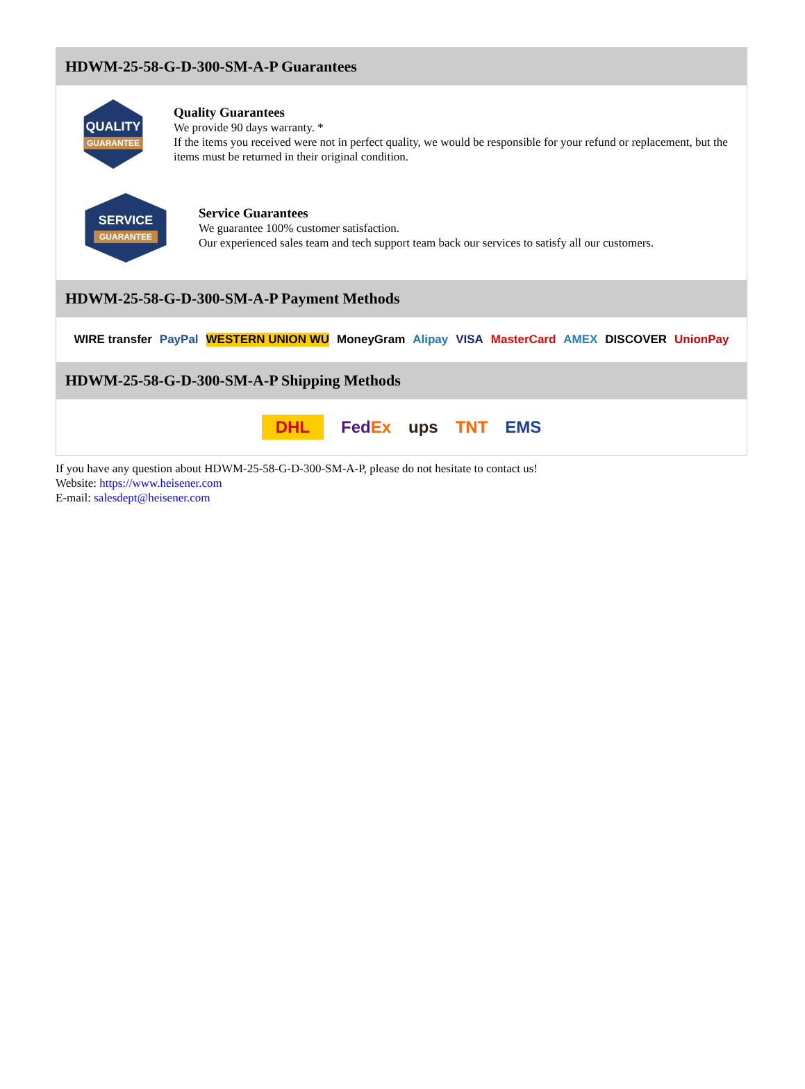HDWM-25-58-G-D-300-SM-A-P Guarantees
QUALITY
GUARANTEE
Quality Guarantees
We provide 90 days warranty. *
If the items you received were not in perfect quality, we would be responsible for your refund or replacement, but the items must be returned in their original condition.
SERVICE
GUARANTEE
Service Guarantees
We guarantee 100% customer satisfaction.
Our experienced sales team and tech support team back our services to satisfy all our customers.
HDWM-25-58-G-D-300-SM-A-P Payment Methods
WIRE transfer PayPal WESTERN UNION WU MoneyGram Alipay VISA MasterCard AMEX DISCOVER UnionPay
HDWM-25-58-G-D-300-SM-A-P Shipping Methods
DHL FedEx ups TNT EMS
If you have any question about HDWM-25-58-G-D-300-SM-A-P, please do not hesitate to contact us!
Website: https://www.heisener.com
E-mail: salesdept@heisener.com